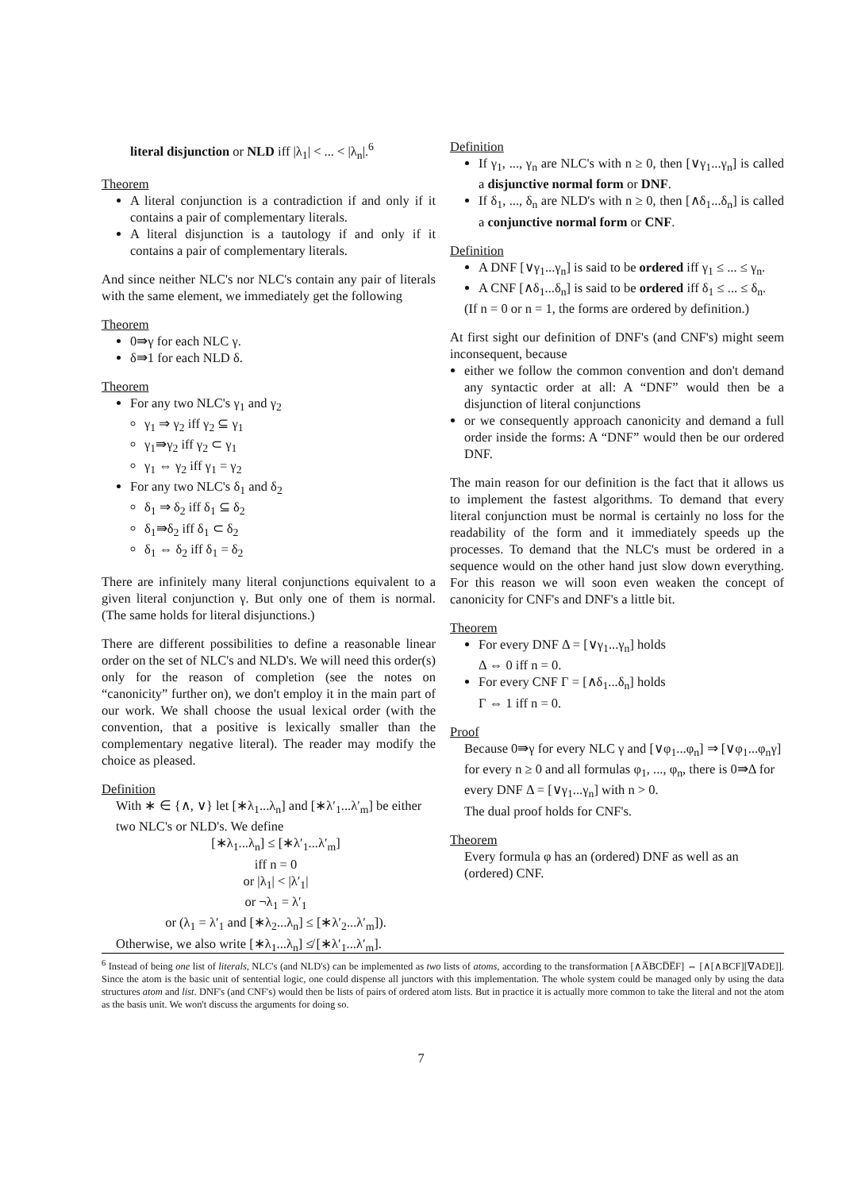literal disjunction or NLD iff |λ<sub>1</sub>| < ... < |λ<sub>n</sub>|.<sup>6</sup>
Theorem
A literal conjunction is a contradiction if and only if it contains a pair of complementary literals.
A literal disjunction is a tautology if and only if it contains a pair of complementary literals.
And since neither NLC's nor NLC's contain any pair of literals with the same element, we immediately get the following
Theorem
0⇛γ for each NLC γ.
δ⇛1 for each NLD δ.
Theorem
For any two NLC's γ<sub>1</sub> and γ<sub>2</sub>
γ<sub>1</sub> ⇒ γ<sub>2</sub> iff γ<sub>2</sub> ⊆ γ<sub>1</sub>
γ<sub>1</sub>⇛γ<sub>2</sub> iff γ<sub>2</sub> ⊂ γ<sub>1</sub>
γ<sub>1</sub> ⇔ γ<sub>2</sub> iff γ<sub>1</sub> = γ<sub>2</sub>
For any two NLC's δ<sub>1</sub> and δ<sub>2</sub>
δ<sub>1</sub> ⇒ δ<sub>2</sub> iff δ<sub>1</sub> ⊆ δ<sub>2</sub>
δ<sub>1</sub>⇛δ<sub>2</sub> iff δ<sub>1</sub> ⊂ δ<sub>2</sub>
δ<sub>1</sub> ⇔ δ<sub>2</sub> iff δ<sub>1</sub> = δ<sub>2</sub>
There are infinitely many literal conjunctions equivalent to a given literal conjunction γ. But only one of them is normal. (The same holds for literal disjunctions.)
There are different possibilities to define a reasonable linear order on the set of NLC's and NLD's. We will need this order(s) only for the reason of completion (see the notes on “canonicity” further on), we don't employ it in the main part of our work. We shall choose the usual lexical order (with the convention, that a positive is lexically smaller than the complementary negative literal). The reader may modify the choice as pleased.
Definition
With ∗ ∈ {∧, ∨} let [∗λ<sub>1</sub>...λ<sub>n</sub>] and [∗λ′<sub>1</sub>...λ′<sub>m</sub>] be either two NLC's or NLD's. We define
[∗λ<sub>1</sub>...λ<sub>n</sub>] ≤ [∗λ′<sub>1</sub>...λ′<sub>m</sub>]
iff n = 0
or |λ<sub>1</sub>| < |λ′<sub>1</sub>|
or ¬λ<sub>1</sub> = λ′<sub>1</sub>
or (λ<sub>1</sub> = λ′<sub>1</sub> and [∗λ<sub>2</sub>...λ<sub>n</sub>] ≤ [∗λ′<sub>2</sub>...λ′<sub>m</sub>]).
Otherwise, we also write [∗λ<sub>1</sub>...λ<sub>n</sub>] ≰ [∗λ′<sub>1</sub>...λ′<sub>m</sub>].
Definition
If γ<sub>1</sub>, ..., γ<sub>n</sub> are NLC's with n ≥ 0, then [∨γ<sub>1</sub>...γ<sub>n</sub>] is called a disjunctive normal form or DNF.
If δ<sub>1</sub>, ..., δ<sub>n</sub> are NLD's with n ≥ 0, then [∧δ<sub>1</sub>...δ<sub>n</sub>] is called a conjunctive normal form or CNF.
Definition
A DNF [∨γ<sub>1</sub>...γ<sub>n</sub>] is said to be ordered iff γ<sub>1</sub> ≤ ... ≤ γ<sub>n</sub>.
A CNF [∧δ<sub>1</sub>...δ<sub>n</sub>] is said to be ordered iff δ<sub>1</sub> ≤ ... ≤ δ<sub>n</sub>.
(If n = 0 or n = 1, the forms are ordered by definition.)
At first sight our definition of DNF's (and CNF's) might seem inconsequent, because
either we follow the common convention and don't demand any syntactic order at all: A “DNF” would then be a disjunction of literal conjunctions
or we consequently approach canonicity and demand a full order inside the forms: A “DNF” would then be our ordered DNF.
The main reason for our definition is the fact that it allows us to implement the fastest algorithms. To demand that every literal conjunction must be normal is certainly no loss for the readability of the form and it immediately speeds up the processes. To demand that the NLC's must be ordered in a sequence would on the other hand just slow down everything. For this reason we will soon even weaken the concept of canonicity for CNF's and DNF's a little bit.
Theorem
For every DNF Δ = [∨γ<sub>1</sub>...γ<sub>n</sub>] holds
Δ ⇔ 0 iff n = 0.
For every CNF Γ = [∧δ<sub>1</sub>...δ<sub>n</sub>] holds
Γ ⇔ 1 iff n = 0.
Proof
Because 0⇛γ for every NLC γ and [∨φ<sub>1</sub>...φ<sub>n</sub>] ⇒ [∨φ<sub>1</sub>...φ<sub>n</sub>γ] for every n ≥ 0 and all formulas φ<sub>1</sub>, ..., φ<sub>n</sub>, there is 0⇛Δ for every DNF Δ = [∨γ<sub>1</sub>...γ<sub>n</sub>] with n > 0.
The dual proof holds for CNF's.
Theorem
Every formula φ has an (ordered) DNF as well as an (ordered) CNF.
<sup>6</sup> Instead of being one list of literals, NLC's (and NLD's) can be implemented as two lists of atoms, according to the transformation [∧A̅BCD̅E̅F] ⇔ [∧[∧BCF][∇ADE]]. Since the atom is the basic unit of sentential logic, one could dispense all junctors with this implementation. The whole system could be managed only by using the data structures atom and list. DNF's (and CNF's) would then be lists of pairs of ordered atom lists. But in practice it is actually more common to take the literal and not the atom as the basis unit. We won't discuss the arguments for doing so.
7